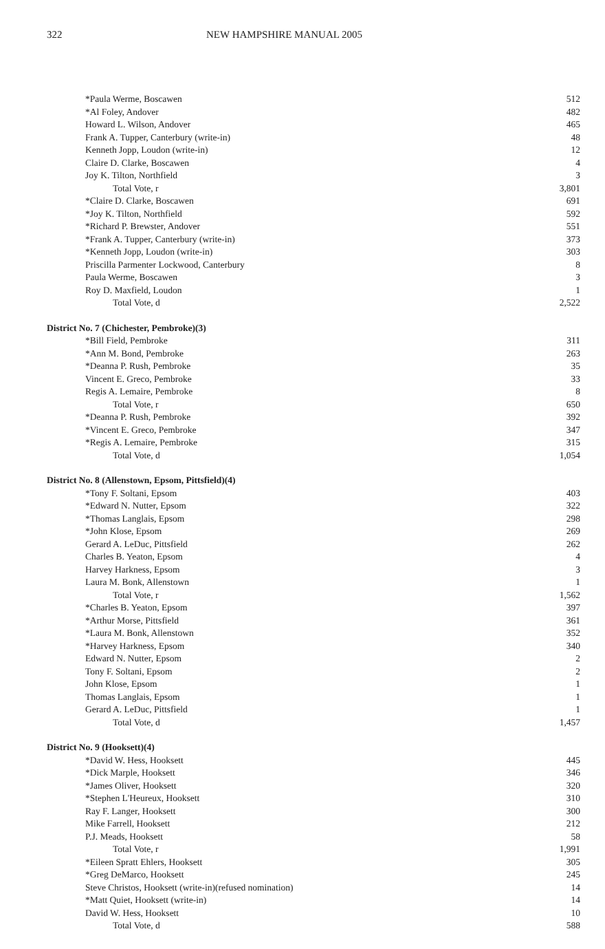322 NEW HAMPSHIRE MANUAL 2005
| *Paula Werme, Boscawen | 512 |
| *Al Foley, Andover | 482 |
| Howard L. Wilson, Andover | 465 |
| Frank A. Tupper, Canterbury (write-in) | 48 |
| Kenneth Jopp, Loudon (write-in) | 12 |
| Claire D. Clarke, Boscawen | 4 |
| Joy K. Tilton, Northfield | 3 |
| Total Vote, r | 3,801 |
| *Claire D. Clarke, Boscawen | 691 |
| *Joy K. Tilton, Northfield | 592 |
| *Richard P. Brewster, Andover | 551 |
| *Frank A. Tupper, Canterbury (write-in) | 373 |
| *Kenneth Jopp, Loudon (write-in) | 303 |
| Priscilla Parmenter Lockwood, Canterbury | 8 |
| Paula Werme, Boscawen | 3 |
| Roy D. Maxfield, Loudon | 1 |
| Total Vote, d | 2,522 |
| District No. 7 (Chichester, Pembroke)(3) | |
| *Bill Field, Pembroke | 311 |
| *Ann M. Bond, Pembroke | 263 |
| *Deanna P. Rush, Pembroke | 35 |
| Vincent E. Greco, Pembroke | 33 |
| Regis A. Lemaire, Pembroke | 8 |
| Total Vote, r | 650 |
| *Deanna P. Rush, Pembroke | 392 |
| *Vincent E. Greco, Pembroke | 347 |
| *Regis A. Lemaire, Pembroke | 315 |
| Total Vote, d | 1,054 |
| District No. 8 (Allenstown, Epsom, Pittsfield)(4) | |
| *Tony F. Soltani, Epsom | 403 |
| *Edward N. Nutter, Epsom | 322 |
| *Thomas Langlais, Epsom | 298 |
| *John Klose, Epsom | 269 |
| Gerard A. LeDuc, Pittsfield | 262 |
| Charles B. Yeaton, Epsom | 4 |
| Harvey Harkness, Epsom | 3 |
| Laura M. Bonk, Allenstown | 1 |
| Total Vote, r | 1,562 |
| *Charles B. Yeaton, Epsom | 397 |
| *Arthur Morse, Pittsfield | 361 |
| *Laura M. Bonk, Allenstown | 352 |
| *Harvey Harkness, Epsom | 340 |
| Edward N. Nutter, Epsom | 2 |
| Tony F. Soltani, Epsom | 2 |
| John Klose, Epsom | 1 |
| Thomas Langlais, Epsom | 1 |
| Gerard A. LeDuc, Pittsfield | 1 |
| Total Vote, d | 1,457 |
| District No. 9 (Hooksett)(4) | |
| *David W. Hess, Hooksett | 445 |
| *Dick Marple, Hooksett | 346 |
| *James Oliver, Hooksett | 320 |
| *Stephen L'Heureux, Hooksett | 310 |
| Ray F. Langer, Hooksett | 300 |
| Mike Farrell, Hooksett | 212 |
| P.J. Meads, Hooksett | 58 |
| Total Vote, r | 1,991 |
| *Eileen Spratt Ehlers, Hooksett | 305 |
| *Greg DeMarco, Hooksett | 245 |
| Steve Christos, Hooksett (write-in)(refused nomination) | 14 |
| *Matt Quiet, Hooksett (write-in) | 14 |
| David W. Hess, Hooksett | 10 |
| Total Vote, d | 588 |